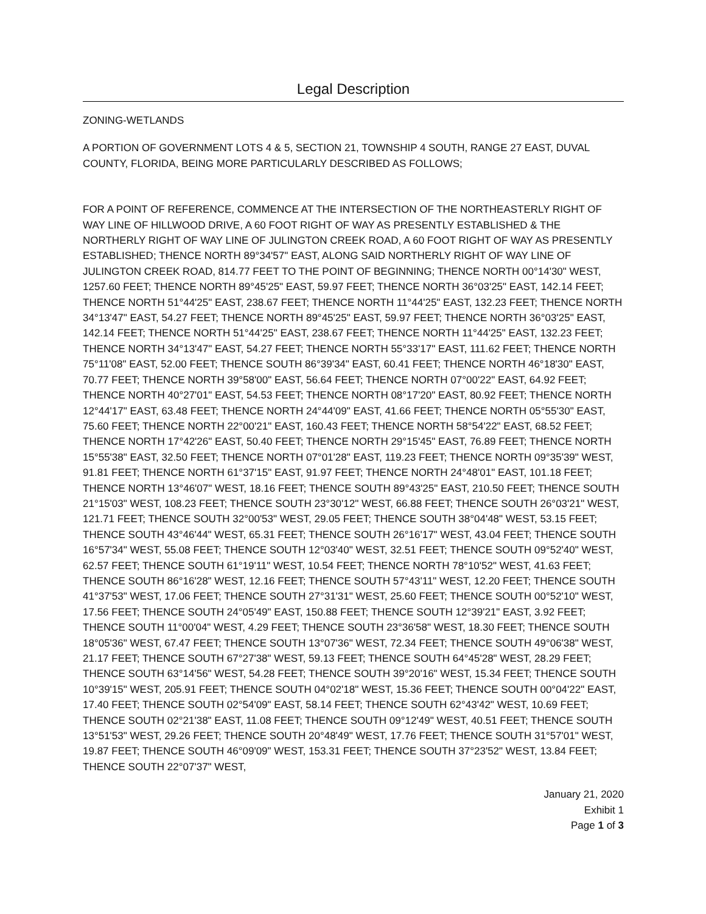Legal Description
ZONING-WETLANDS
A PORTION OF GOVERNMENT LOTS 4 & 5, SECTION 21, TOWNSHIP 4 SOUTH, RANGE 27 EAST, DUVAL COUNTY, FLORIDA, BEING MORE PARTICULARLY DESCRIBED AS FOLLOWS;
FOR A POINT OF REFERENCE, COMMENCE AT THE INTERSECTION OF THE NORTHEASTERLY RIGHT OF WAY LINE OF HILLWOOD DRIVE, A 60 FOOT RIGHT OF WAY AS PRESENTLY ESTABLISHED & THE NORTHERLY RIGHT OF WAY LINE OF JULINGTON CREEK ROAD, A 60 FOOT RIGHT OF WAY AS PRESENTLY ESTABLISHED; THENCE NORTH 89°34'57" EAST, ALONG SAID NORTHERLY RIGHT OF WAY LINE OF JULINGTON CREEK ROAD, 814.77 FEET TO THE POINT OF BEGINNING; THENCE NORTH 00°14'30" WEST, 1257.60 FEET; THENCE NORTH 89°45'25" EAST, 59.97 FEET; THENCE NORTH 36°03'25" EAST, 142.14 FEET; THENCE NORTH 51°44'25" EAST, 238.67 FEET; THENCE NORTH 11°44'25" EAST, 132.23 FEET; THENCE NORTH 34°13'47" EAST, 54.27 FEET; THENCE NORTH 89°45'25" EAST, 59.97 FEET; THENCE NORTH 36°03'25" EAST, 142.14 FEET; THENCE NORTH 51°44'25" EAST, 238.67 FEET; THENCE NORTH 11°44'25" EAST, 132.23 FEET; THENCE NORTH 34°13'47" EAST, 54.27 FEET; THENCE NORTH 55°33'17" EAST, 111.62 FEET; THENCE NORTH 75°11'08" EAST, 52.00 FEET; THENCE SOUTH 86°39'34" EAST, 60.41 FEET; THENCE NORTH 46°18'30" EAST, 70.77 FEET; THENCE NORTH 39°58'00" EAST, 56.64 FEET; THENCE NORTH 07°00'22" EAST, 64.92 FEET; THENCE NORTH 40°27'01" EAST, 54.53 FEET; THENCE NORTH 08°17'20" EAST, 80.92 FEET; THENCE NORTH 12°44'17" EAST, 63.48 FEET; THENCE NORTH 24°44'09" EAST, 41.66 FEET; THENCE NORTH 05°55'30" EAST, 75.60 FEET; THENCE NORTH 22°00'21" EAST, 160.43 FEET; THENCE NORTH 58°54'22" EAST, 68.52 FEET; THENCE NORTH 17°42'26" EAST, 50.40 FEET; THENCE NORTH 29°15'45" EAST, 76.89 FEET; THENCE NORTH 15°55'38" EAST, 32.50 FEET; THENCE NORTH 07°01'28" EAST, 119.23 FEET; THENCE NORTH 09°35'39" WEST, 91.81 FEET; THENCE NORTH 61°37'15" EAST, 91.97 FEET; THENCE NORTH 24°48'01" EAST, 101.18 FEET; THENCE NORTH 13°46'07" WEST, 18.16 FEET; THENCE SOUTH 89°43'25" EAST, 210.50 FEET; THENCE SOUTH 21°15'03" WEST, 108.23 FEET; THENCE SOUTH 23°30'12" WEST, 66.88 FEET; THENCE SOUTH 26°03'21" WEST, 121.71 FEET; THENCE SOUTH 32°00'53" WEST, 29.05 FEET; THENCE SOUTH 38°04'48" WEST, 53.15 FEET; THENCE SOUTH 43°46'44" WEST, 65.31 FEET; THENCE SOUTH 26°16'17" WEST, 43.04 FEET; THENCE SOUTH 16°57'34" WEST, 55.08 FEET; THENCE SOUTH 12°03'40" WEST, 32.51 FEET; THENCE SOUTH 09°52'40" WEST, 62.57 FEET; THENCE SOUTH 61°19'11" WEST, 10.54 FEET; THENCE NORTH 78°10'52" WEST, 41.63 FEET; THENCE SOUTH 86°16'28" WEST, 12.16 FEET; THENCE SOUTH 57°43'11" WEST, 12.20 FEET; THENCE SOUTH 41°37'53" WEST, 17.06 FEET; THENCE SOUTH 27°31'31" WEST, 25.60 FEET; THENCE SOUTH 00°52'10" WEST, 17.56 FEET; THENCE SOUTH 24°05'49" EAST, 150.88 FEET; THENCE SOUTH 12°39'21" EAST, 3.92 FEET; THENCE SOUTH 11°00'04" WEST, 4.29 FEET; THENCE SOUTH 23°36'58" WEST, 18.30 FEET; THENCE SOUTH 18°05'36" WEST, 67.47 FEET; THENCE SOUTH 13°07'36" WEST, 72.34 FEET; THENCE SOUTH 49°06'38" WEST, 21.17 FEET; THENCE SOUTH 67°27'38" WEST, 59.13 FEET; THENCE SOUTH 64°45'28" WEST, 28.29 FEET; THENCE SOUTH 63°14'56" WEST, 54.28 FEET; THENCE SOUTH 39°20'16" WEST, 15.34 FEET; THENCE SOUTH 10°39'15" WEST, 205.91 FEET; THENCE SOUTH 04°02'18" WEST, 15.36 FEET; THENCE SOUTH 00°04'22" EAST, 17.40 FEET; THENCE SOUTH 02°54'09" EAST, 58.14 FEET; THENCE SOUTH 62°43'42" WEST, 10.69 FEET; THENCE SOUTH 02°21'38" EAST, 11.08 FEET; THENCE SOUTH 09°12'49" WEST, 40.51 FEET; THENCE SOUTH 13°51'53" WEST, 29.26 FEET; THENCE SOUTH 20°48'49" WEST, 17.76 FEET; THENCE SOUTH 31°57'01" WEST, 19.87 FEET; THENCE SOUTH 46°09'09" WEST, 153.31 FEET; THENCE SOUTH 37°23'52" WEST, 13.84 FEET; THENCE SOUTH 22°07'37" WEST,
January 21, 2020
Exhibit 1
Page 1 of 3